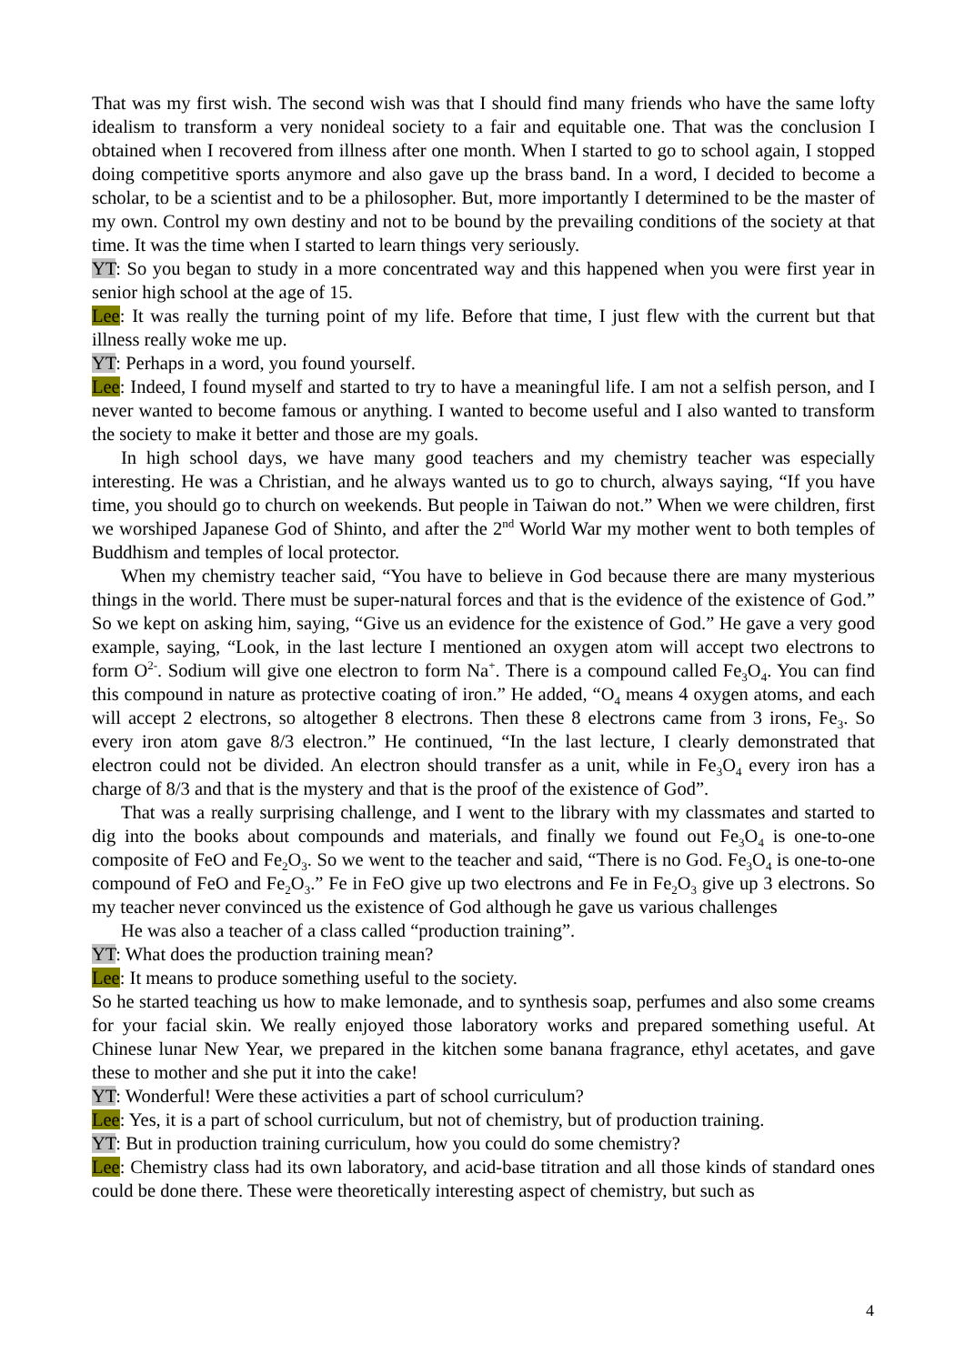That was my first wish. The second wish was that I should find many friends who have the same lofty idealism to transform a very nonideal society to a fair and equitable one. That was the conclusion I obtained when I recovered from illness after one month. When I started to go to school again, I stopped doing competitive sports anymore and also gave up the brass band. In a word, I decided to become a scholar, to be a scientist and to be a philosopher. But, more importantly I determined to be the master of my own. Control my own destiny and not to be bound by the prevailing conditions of the society at that time. It was the time when I started to learn things very seriously.
YT: So you began to study in a more concentrated way and this happened when you were first year in senior high school at the age of 15.
Lee: It was really the turning point of my life. Before that time, I just flew with the current but that illness really woke me up.
YT: Perhaps in a word, you found yourself.
Lee: Indeed, I found myself and started to try to have a meaningful life. I am not a selfish person, and I never wanted to become famous or anything. I wanted to become useful and I also wanted to transform the society to make it better and those are my goals.
In high school days, we have many good teachers and my chemistry teacher was especially interesting. He was a Christian, and he always wanted us to go to church, always saying, “If you have time, you should go to church on weekends. But people in Taiwan do not.” When we were children, first we worshiped Japanese God of Shinto, and after the 2<sup>nd</sup> World War my mother went to both temples of Buddhism and temples of local protector.
When my chemistry teacher said, “You have to believe in God because there are many mysterious things in the world. There must be super-natural forces and that is the evidence of the existence of God.” So we kept on asking him, saying, “Give us an evidence for the existence of God.” He gave a very good example, saying, “Look, in the last lecture I mentioned an oxygen atom will accept two electrons to form O<sup>2-</sup>. Sodium will give one electron to form Na<sup>+</sup>. There is a compound called Fe<sub>3</sub>O<sub>4</sub>. You can find this compound in nature as protective coating of iron.” He added, “O<sub>4</sub> means 4 oxygen atoms, and each will accept 2 electrons, so altogether 8 electrons. Then these 8 electrons came from 3 irons, Fe<sub>3</sub>. So every iron atom gave 8/3 electron.” He continued, “In the last lecture, I clearly demonstrated that electron could not be divided. An electron should transfer as a unit, while in Fe<sub>3</sub>O<sub>4</sub> every iron has a charge of 8/3 and that is the mystery and that is the proof of the existence of God”.
That was a really surprising challenge, and I went to the library with my classmates and started to dig into the books about compounds and materials, and finally we found out Fe<sub>3</sub>O<sub>4</sub> is one-to-one composite of FeO and Fe<sub>2</sub>O<sub>3</sub>. So we went to the teacher and said, “There is no God. Fe<sub>3</sub>O<sub>4</sub> is one-to-one compound of FeO and Fe<sub>2</sub>O<sub>3</sub>.” Fe in FeO give up two electrons and Fe in Fe<sub>2</sub>O<sub>3</sub> give up 3 electrons. So my teacher never convinced us the existence of God although he gave us various challenges
He was also a teacher of a class called “production training”.
YT: What does the production training mean?
Lee: It means to produce something useful to the society.
So he started teaching us how to make lemonade, and to synthesis soap, perfumes and also some creams for your facial skin. We really enjoyed those laboratory works and prepared something useful. At Chinese lunar New Year, we prepared in the kitchen some banana fragrance, ethyl acetates, and gave these to mother and she put it into the cake!
YT: Wonderful! Were these activities a part of school curriculum?
Lee: Yes, it is a part of school curriculum, but not of chemistry, but of production training.
YT: But in production training curriculum, how you could do some chemistry?
Lee: Chemistry class had its own laboratory, and acid-base titration and all those kinds of standard ones could be done there. These were theoretically interesting aspect of chemistry, but such as
4